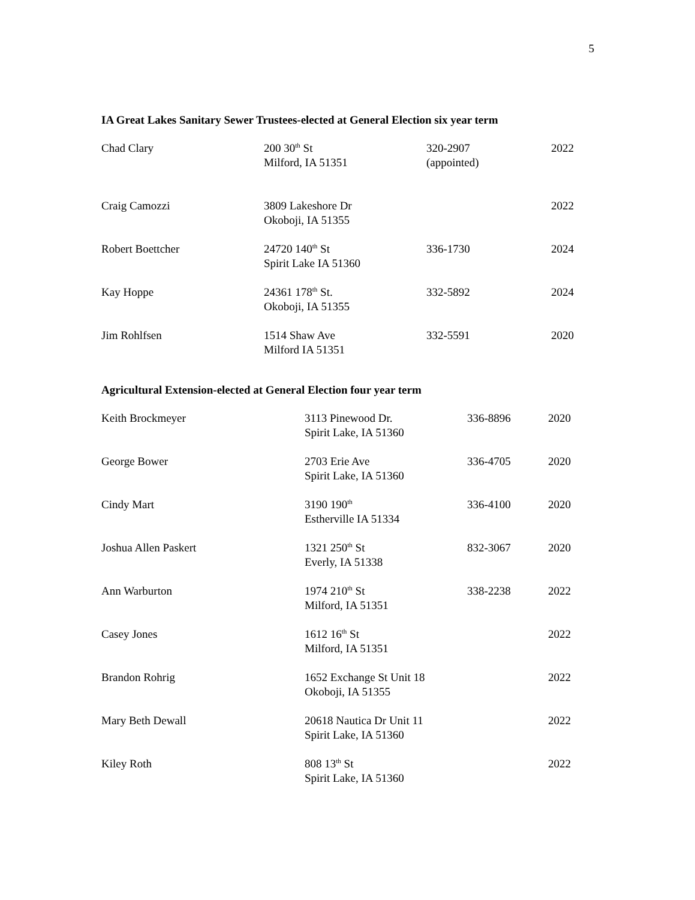5
IA Great Lakes Sanitary Sewer Trustees-elected at General Election six year term
| Chad Clary | 200 30<sup>th</sup> St Milford, IA 51351 | 320-2907 (appointed) | 2022 |
| Craig Camozzi | 3809 Lakeshore Dr Okoboji, IA 51355 | | 2022 |
| Robert Boettcher | 24720 140<sup>th</sup> St Spirit Lake IA 51360 | 336-1730 | 2024 |
| Kay Hoppe | 24361 178<sup>th</sup> St. Okoboji, IA 51355 | 332-5892 | 2024 |
| Jim Rohlfsen | 1514 Shaw Ave Milford IA 51351 | 332-5591 | 2020 |
Agricultural Extension-elected at General Election four year term
| Keith Brockmeyer | 3113 Pinewood Dr. Spirit Lake, IA 51360 | 336-8896 | 2020 |
| George Bower | 2703 Erie Ave Spirit Lake, IA 51360 | 336-4705 | 2020 |
| Cindy Mart | 3190 190<sup>th</sup> Estherville IA 51334 | 336-4100 | 2020 |
| Joshua Allen Paskert | 1321 250<sup>th</sup> St Everly, IA 51338 | 832-3067 | 2020 |
| Ann Warburton | 1974 210<sup>th</sup> St Milford, IA 51351 | 338-2238 | 2022 |
| Casey Jones | 1612 16<sup>th</sup> St Milford, IA 51351 | | 2022 |
| Brandon Rohrig | 1652 Exchange St Unit 18 Okoboji, IA 51355 | | 2022 |
| Mary Beth Dewall | 20618 Nautica Dr Unit 11 Spirit Lake, IA 51360 | | 2022 |
| Kiley Roth | 808 13<sup>th</sup> St Spirit Lake, IA 51360 | | 2022 |